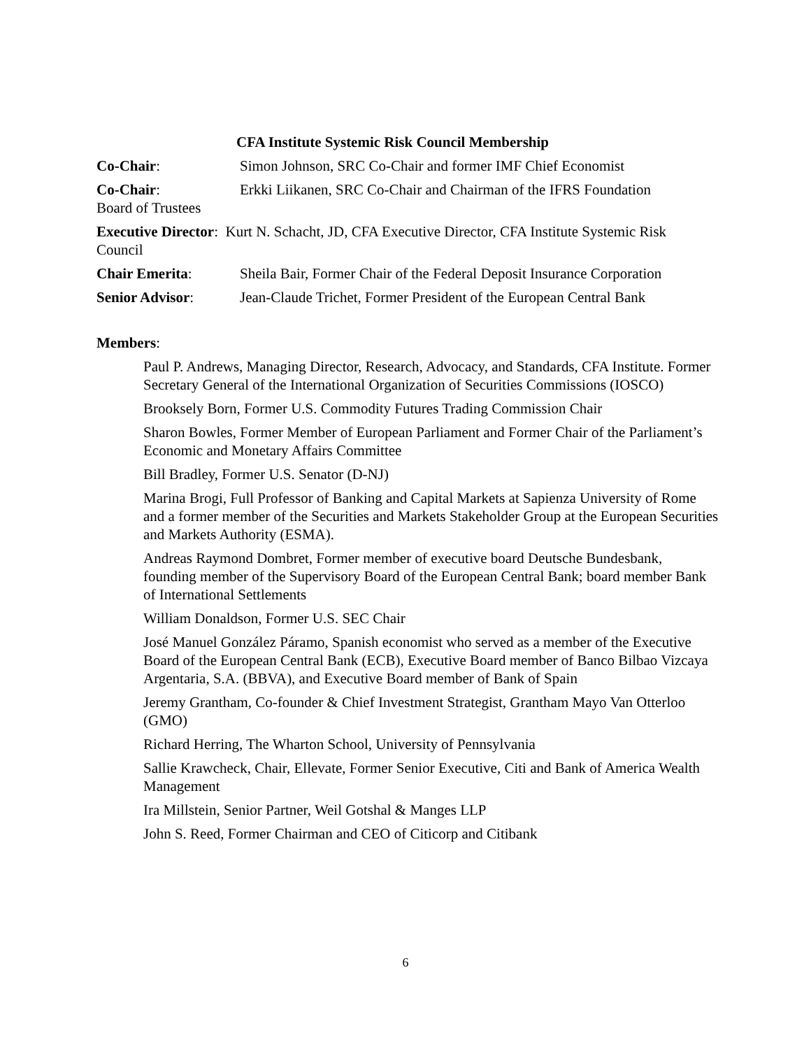CFA Institute Systemic Risk Council Membership
Co-Chair: Simon Johnson, SRC Co-Chair and former IMF Chief Economist
Co-Chair:
Board of Trustees
Erkki Liikanen, SRC Co-Chair and Chairman of the IFRS Foundation
Executive Director: Kurt N. Schacht, JD, CFA Executive Director, CFA Institute Systemic Risk Council
Chair Emerita: Sheila Bair, Former Chair of the Federal Deposit Insurance Corporation
Senior Advisor: Jean-Claude Trichet, Former President of the European Central Bank
Members:
Paul P. Andrews, Managing Director, Research, Advocacy, and Standards, CFA Institute. Former Secretary General of the International Organization of Securities Commissions (IOSCO)
Brooksely Born, Former U.S. Commodity Futures Trading Commission Chair
Sharon Bowles, Former Member of European Parliament and Former Chair of the Parliament’s Economic and Monetary Affairs Committee
Bill Bradley, Former U.S. Senator (D-NJ)
Marina Brogi, Full Professor of Banking and Capital Markets at Sapienza University of Rome and a former member of the Securities and Markets Stakeholder Group at the European Securities and Markets Authority (ESMA).
Andreas Raymond Dombret, Former member of executive board Deutsche Bundesbank, founding member of the Supervisory Board of the European Central Bank; board member Bank of International Settlements
William Donaldson, Former U.S. SEC Chair
José Manuel González Páramo, Spanish economist who served as a member of the Executive Board of the European Central Bank (ECB), Executive Board member of Banco Bilbao Vizcaya Argentaria, S.A. (BBVA), and Executive Board member of Bank of Spain
Jeremy Grantham, Co-founder & Chief Investment Strategist, Grantham Mayo Van Otterloo (GMO)
Richard Herring, The Wharton School, University of Pennsylvania
Sallie Krawcheck, Chair, Ellevate, Former Senior Executive, Citi and Bank of America Wealth Management
Ira Millstein, Senior Partner, Weil Gotshal & Manges LLP
John S. Reed, Former Chairman and CEO of Citicorp and Citibank
6